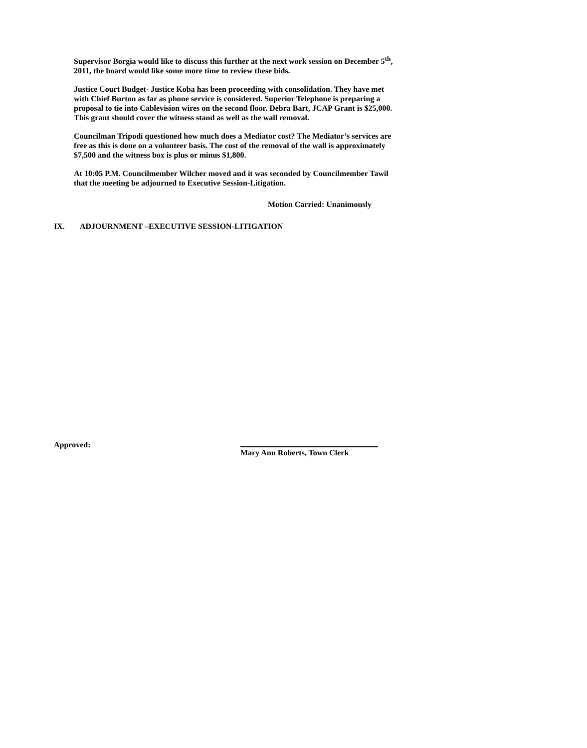Supervisor Borgia would like to discuss this further at the next work session on December 5<sup>th</sup>, 2011, the board would like some more time to review these bids.
Justice Court Budget- Justice Koba has been proceeding with consolidation. They have met with Chief Burton as far as phone service is considered. Superior Telephone is preparing a proposal to tie into Cablevision wires on the second floor. Debra Bart, JCAP Grant is $25,000. This grant should cover the witness stand as well as the wall removal.
Councilman Tripodi questioned how much does a Mediator cost? The Mediator’s services are free as this is done on a volunteer basis. The cost of the removal of the wall is approximately $7,500 and the witness box is plus or minus $1,800.
At 10:05 P.M. Councilmember Wilcher moved and it was seconded by Councilmember Tawil that the meeting be adjourned to Executive Session-Litigation.
Motion Carried: Unanimously
IX. ADJOURNMENT –EXECUTIVE SESSION-LITIGATION
Approved:
Mary Ann Roberts, Town Clerk